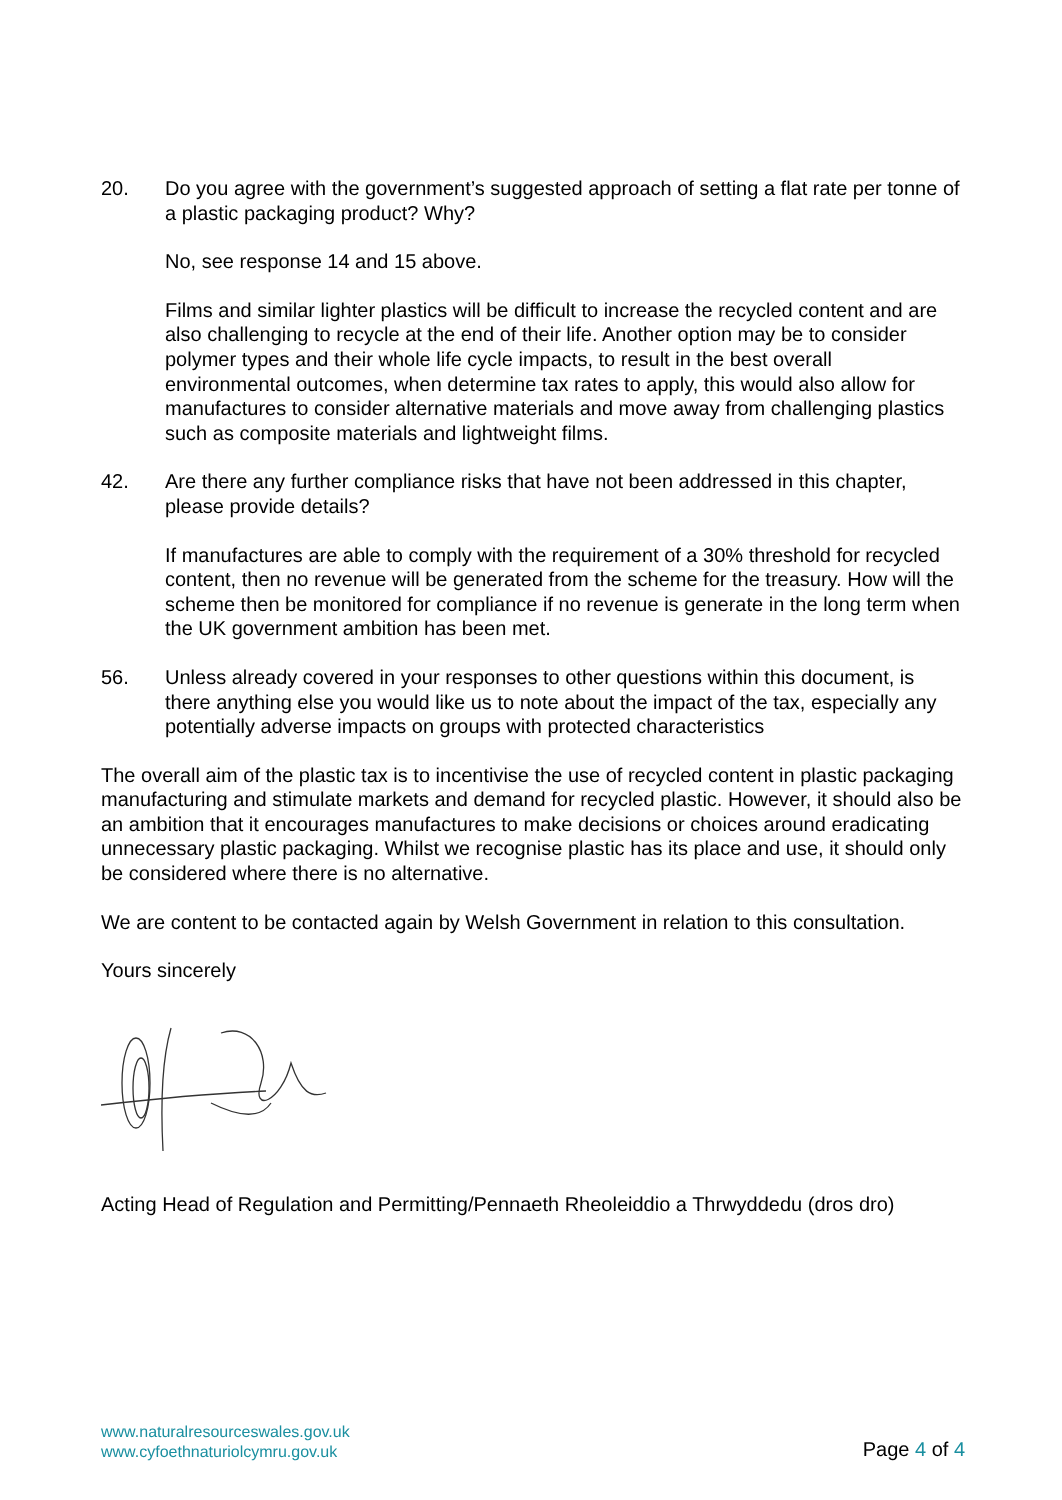20. Do you agree with the government’s suggested approach of setting a flat rate per tonne of a plastic packaging product? Why?
No, see response 14 and 15 above.
Films and similar lighter plastics will be difficult to increase the recycled content and are also challenging to recycle at the end of their life. Another option may be to consider polymer types and their whole life cycle impacts, to result in the best overall environmental outcomes, when determine tax rates to apply, this would also allow for manufactures to consider alternative materials and move away from challenging plastics such as composite materials and lightweight films.
42. Are there any further compliance risks that have not been addressed in this chapter, please provide details?
If manufactures are able to comply with the requirement of a 30% threshold for recycled content, then no revenue will be generated from the scheme for the treasury. How will the scheme then be monitored for compliance if no revenue is generate in the long term when the UK government ambition has been met.
56. Unless already covered in your responses to other questions within this document, is there anything else you would like us to note about the impact of the tax, especially any potentially adverse impacts on groups with protected characteristics
The overall aim of the plastic tax is to incentivise the use of recycled content in plastic packaging manufacturing and stimulate markets and demand for recycled plastic. However, it should also be an ambition that it encourages manufactures to make decisions or choices around eradicating unnecessary plastic packaging. Whilst we recognise plastic has its place and use, it should only be considered where there is no alternative.
We are content to be contacted again by Welsh Government in relation to this consultation.
Yours sincerely
Acting Head of Regulation and Permitting/Pennaeth Rheoleiddio a Thrwyddedu (dros dro)
www.naturalresourceswales.gov.uk
www.cyfoethnaturiolcymru.gov.uk
Page 4 of 4